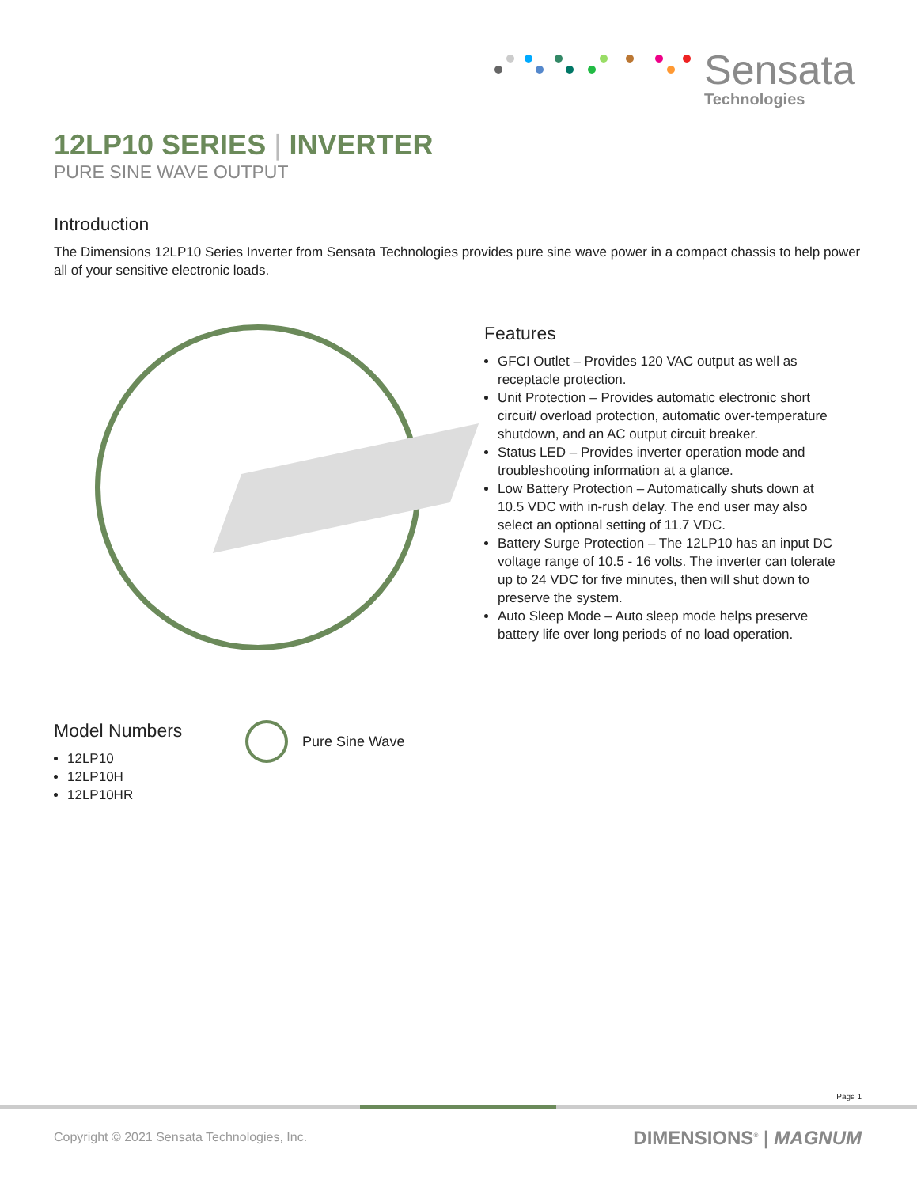Sensata
Technologies
12LP10 SERIES | INVERTER
PURE SINE WAVE OUTPUT
Introduction
The Dimensions 12LP10 Series Inverter from Sensata Technologies provides pure sine wave power in a compact chassis to help power all of your sensitive electronic loads.
Features
GFCI Outlet – Provides 120 VAC output as well as receptacle protection.
Unit Protection – Provides automatic electronic short circuit/ overload protection, automatic over-temperature shutdown, and an AC output circuit breaker.
Status LED – Provides inverter operation mode and troubleshooting information at a glance.
Low Battery Protection – Automatically shuts down at 10.5 VDC with in-rush delay. The end user may also select an optional setting of 11.7 VDC.
Battery Surge Protection – The 12LP10 has an input DC voltage range of 10.5 - 16 volts. The inverter can tolerate up to 24 VDC for five minutes, then will shut down to preserve the system.
Auto Sleep Mode – Auto sleep mode helps preserve battery life over long periods of no load operation.
Model Numbers
12LP10
12LP10H
12LP10HR
Pure Sine Wave
Page 1
Copyright © 2021 Sensata Technologies, Inc.
DIMENSIONS<sup>®</sup> | MAGNUM